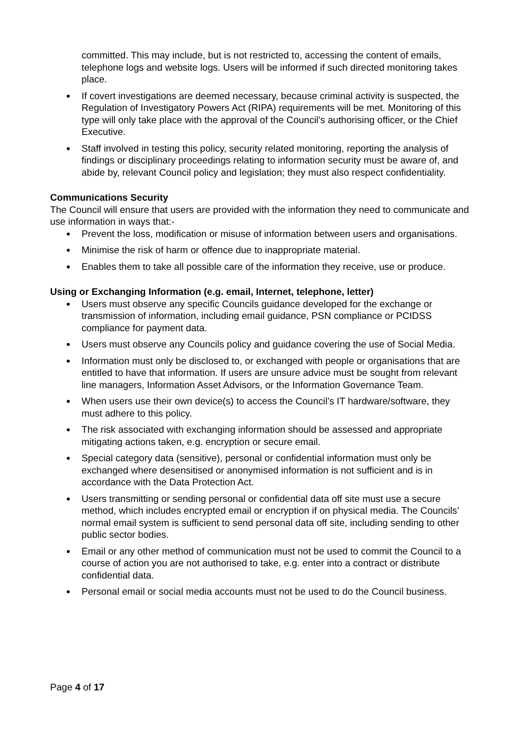committed. This may include, but is not restricted to, accessing the content of emails, telephone logs and website logs. Users will be informed if such directed monitoring takes place.
If covert investigations are deemed necessary, because criminal activity is suspected, the Regulation of Investigatory Powers Act (RIPA) requirements will be met. Monitoring of this type will only take place with the approval of the Council’s authorising officer, or the Chief Executive.
Staff involved in testing this policy, security related monitoring, reporting the analysis of findings or disciplinary proceedings relating to information security must be aware of, and abide by, relevant Council policy and legislation; they must also respect confidentiality.
Communications Security
The Council will ensure that users are provided with the information they need to communicate and use information in ways that:-
Prevent the loss, modification or misuse of information between users and organisations.
Minimise the risk of harm or offence due to inappropriate material.
Enables them to take all possible care of the information they receive, use or produce.
Using or Exchanging Information (e.g. email, Internet, telephone, letter)
Users must observe any specific Councils guidance developed for the exchange or transmission of information, including email guidance, PSN compliance or PCIDSS compliance for payment data.
Users must observe any Councils policy and guidance covering the use of Social Media.
Information must only be disclosed to, or exchanged with people or organisations that are entitled to have that information. If users are unsure advice must be sought from relevant line managers, Information Asset Advisors, or the Information Governance Team.
When users use their own device(s) to access the Council’s IT hardware/software, they must adhere to this policy.
The risk associated with exchanging information should be assessed and appropriate mitigating actions taken, e.g. encryption or secure email.
Special category data (sensitive), personal or confidential information must only be exchanged where desensitised or anonymised information is not sufficient and is in accordance with the Data Protection Act.
Users transmitting or sending personal or confidential data off site must use a secure method, which includes encrypted email or encryption if on physical media. The Councils’ normal email system is sufficient to send personal data off site, including sending to other public sector bodies.
Email or any other method of communication must not be used to commit the Council to a course of action you are not authorised to take, e.g. enter into a contract or distribute confidential data.
Personal email or social media accounts must not be used to do the Council business.
Page 4 of 17